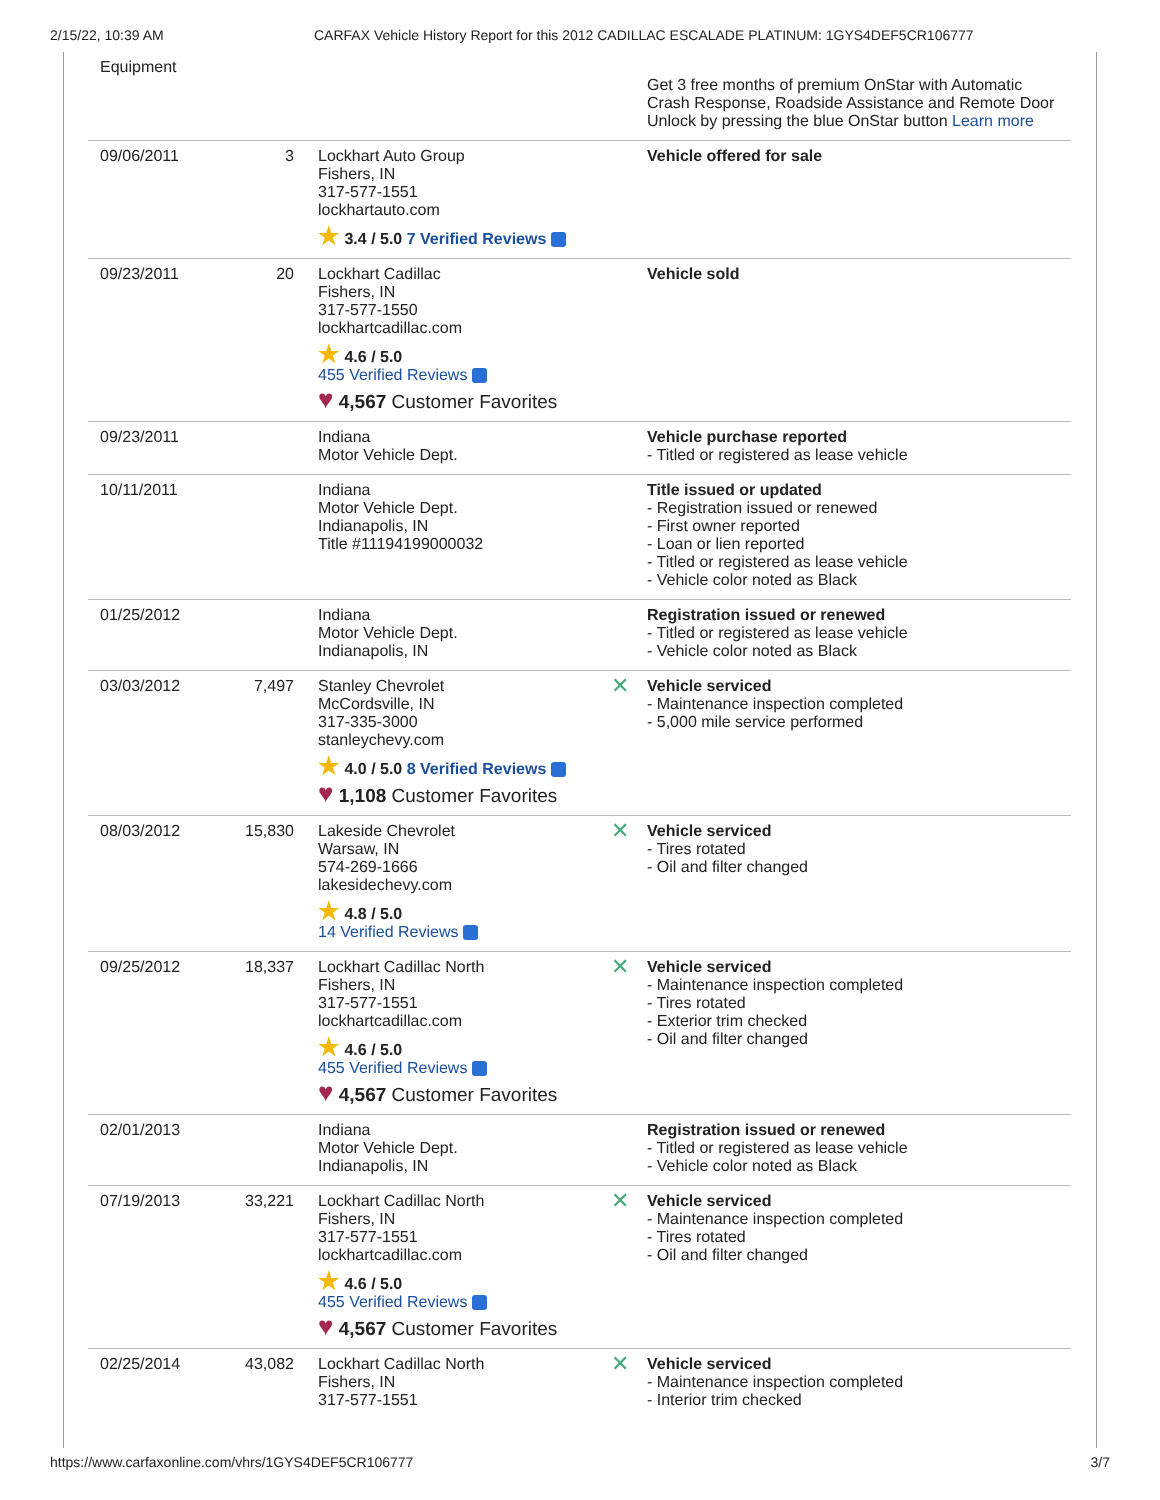2/15/22, 10:39 AM CARFAX Vehicle History Report for this 2012 CADILLAC ESCALADE PLATINUM: 1GYS4DEF5CR106777
| Equipment | | | Get 3 free months of premium OnStar with Automatic Crash Response, Roadside Assistance and Remote Door Unlock by pressing the blue OnStar button Learn more |
| 09/06/2011 | 3 | Lockhart Auto Group Fishers, IN 317-577-1551 lockhartauto.com ★ 3.4 / 5.0 7 Verified Reviews | Vehicle offered for sale |
| 09/23/2011 | 20 | Lockhart Cadillac Fishers, IN 317-577-1550 lockhartcadillac.com ★ 4.6 / 5.0 455 Verified Reviews ♥ 4,567 Customer Favorites | Vehicle sold |
| 09/23/2011 | | Indiana Motor Vehicle Dept. | Vehicle purchase reported - Titled or registered as lease vehicle |
| 10/11/2011 | | Indiana Motor Vehicle Dept. Indianapolis, IN Title #11194199000032 | Title issued or updated - Registration issued or renewed - First owner reported - Loan or lien reported - Titled or registered as lease vehicle - Vehicle color noted as Black |
| 01/25/2012 | | Indiana Motor Vehicle Dept. Indianapolis, IN | Registration issued or renewed - Titled or registered as lease vehicle - Vehicle color noted as Black |
| 03/03/2012 | 7,497 | Stanley Chevrolet McCordsville, IN 317-335-3000 stanleychevy.com ★ 4.0 / 5.0 8 Verified Reviews ♥ 1,108 Customer Favorites | ✕ Vehicle serviced - Maintenance inspection completed - 5,000 mile service performed |
| 08/03/2012 | 15,830 | Lakeside Chevrolet Warsaw, IN 574-269-1666 lakesidechevy.com ★ 4.8 / 5.0 14 Verified Reviews | ✕ Vehicle serviced - Tires rotated - Oil and filter changed |
| 09/25/2012 | 18,337 | Lockhart Cadillac North Fishers, IN 317-577-1551 lockhartcadillac.com ★ 4.6 / 5.0 455 Verified Reviews ♥ 4,567 Customer Favorites | ✕ Vehicle serviced - Maintenance inspection completed - Tires rotated - Exterior trim checked - Oil and filter changed |
| 02/01/2013 | | Indiana Motor Vehicle Dept. Indianapolis, IN | Registration issued or renewed - Titled or registered as lease vehicle - Vehicle color noted as Black |
| 07/19/2013 | 33,221 | Lockhart Cadillac North Fishers, IN 317-577-1551 lockhartcadillac.com ★ 4.6 / 5.0 455 Verified Reviews ♥ 4,567 Customer Favorites | ✕ Vehicle serviced - Maintenance inspection completed - Tires rotated - Oil and filter changed |
| 02/25/2014 | 43,082 | Lockhart Cadillac North Fishers, IN 317-577-1551 | ✕ Vehicle serviced - Maintenance inspection completed - Interior trim checked |
https://www.carfaxonline.com/vhrs/1GYS4DEF5CR106777 3/7